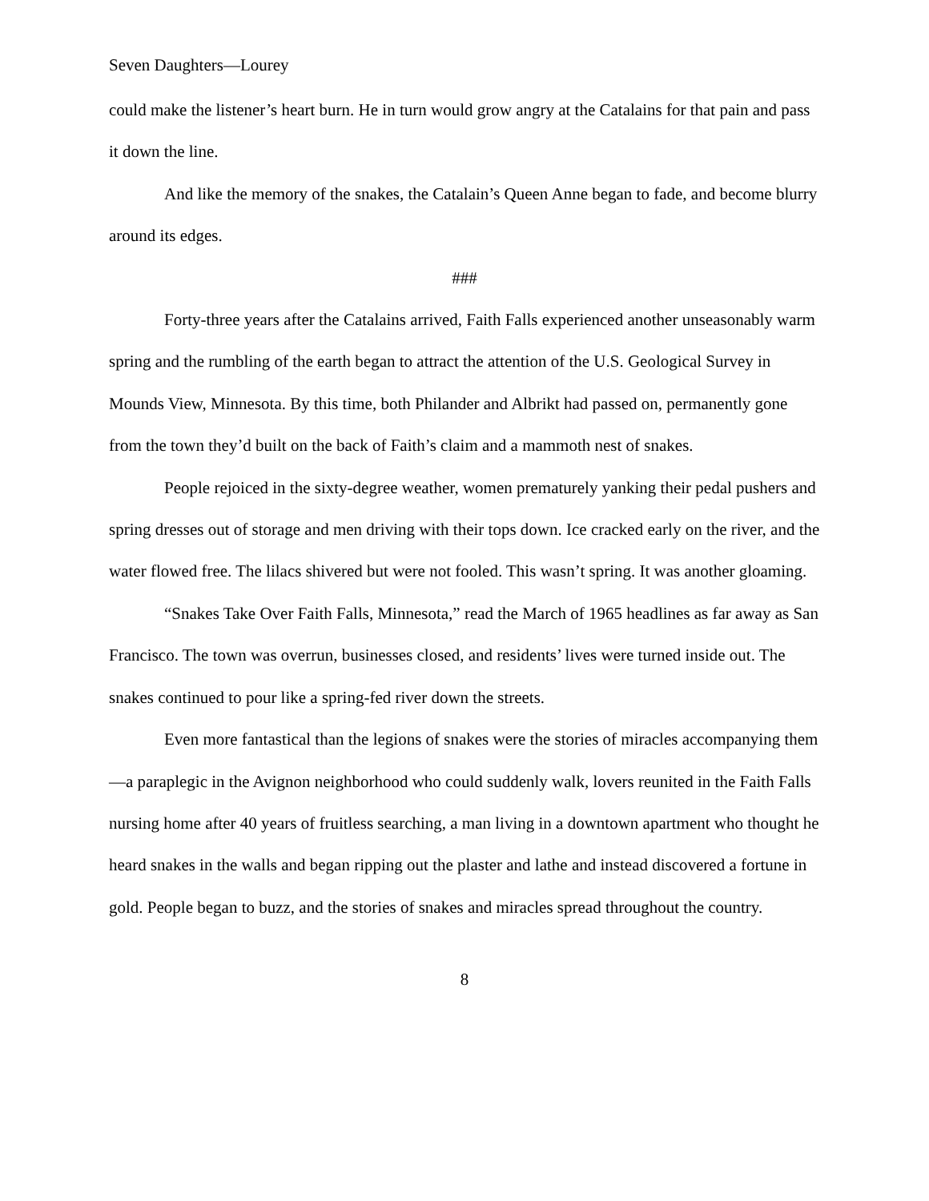Seven Daughters—Lourey
could make the listener’s heart burn. He in turn would grow angry at the Catalains for that pain and pass it down the line.
And like the memory of the snakes, the Catalain’s Queen Anne began to fade, and become blurry around its edges.
###
Forty-three years after the Catalains arrived, Faith Falls experienced another unseasonably warm spring and the rumbling of the earth began to attract the attention of the U.S. Geological Survey in Mounds View, Minnesota. By this time, both Philander and Albrikt had passed on, permanently gone from the town they’d built on the back of Faith’s claim and a mammoth nest of snakes.
People rejoiced in the sixty-degree weather, women prematurely yanking their pedal pushers and spring dresses out of storage and men driving with their tops down. Ice cracked early on the river, and the water flowed free. The lilacs shivered but were not fooled. This wasn’t spring. It was another gloaming.
“Snakes Take Over Faith Falls, Minnesota,” read the March of 1965 headlines as far away as San Francisco. The town was overrun, businesses closed, and residents’ lives were turned inside out. The snakes continued to pour like a spring-fed river down the streets.
Even more fantastical than the legions of snakes were the stories of miracles accompanying them—a paraplegic in the Avignon neighborhood who could suddenly walk, lovers reunited in the Faith Falls nursing home after 40 years of fruitless searching, a man living in a downtown apartment who thought he heard snakes in the walls and began ripping out the plaster and lathe and instead discovered a fortune in gold. People began to buzz, and the stories of snakes and miracles spread throughout the country.
8